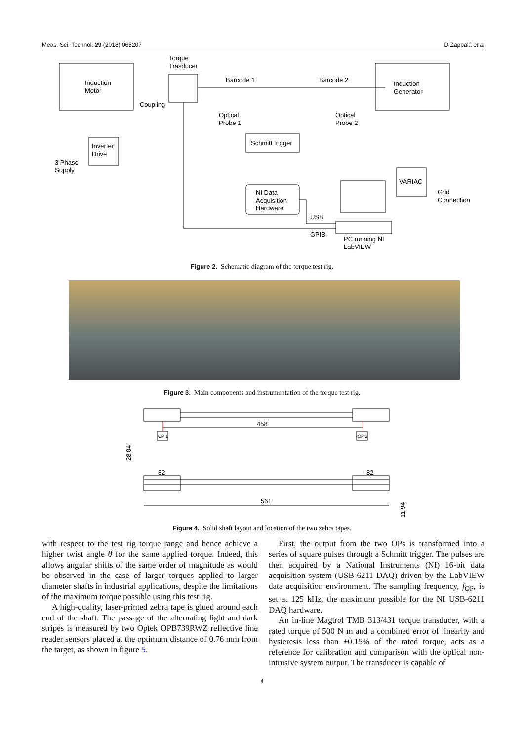Meas. Sci. Technol. 29 (2018) 065207 D Zappalá et al
Induction
Motor
Torque
Trasducer
Coupling
Barcode 1
Barcode 2
Induction
Generator
Optical
Probe 1
Optical
Probe 2
Schmitt trigger
Inverter
Drive
3 Phase
Supply
NI Data
Acquisition
Hardware
VARIAC
Grid
Connection
USB
GPIB
PC running NI
LabVIEW
Figure 2. Schematic diagram of the torque test rig.
Figure 3. Main components and instrumentation of the torque test rig.
458
OP 1
OP 2
28.04
82
82
561
11.94
Figure 4. Solid shaft layout and location of the two zebra tapes.
with respect to the test rig torque range and hence achieve a higher twist angle θ for the same applied torque. Indeed, this allows angular shifts of the same order of magnitude as would be observed in the case of larger torques applied to larger diameter shafts in industrial applications, despite the limitations of the maximum torque possible using this test rig.
A high-quality, laser-printed zebra tape is glued around each end of the shaft. The passage of the alternating light and dark stripes is measured by two Optek OPB739RWZ reflective line reader sensors placed at the optimum distance of 0.76 mm from the target, as shown in figure 5.
First, the output from the two OPs is transformed into a series of square pulses through a Schmitt trigger. The pulses are then acquired by a National Instruments (NI) 16-bit data acquisition system (USB-6211 DAQ) driven by the LabVIEW data acquisition environment. The sampling frequency, f<sub>OP</sub>, is set at 125 kHz, the maximum possible for the NI USB-6211 DAQ hardware.
An in-line Magtrol TMB 313/431 torque transducer, with a rated torque of 500 N m and a combined error of linearity and hysteresis less than ±0.15% of the rated torque, acts as a reference for calibration and comparison with the optical non-intrusive system output. The transducer is capable of
4